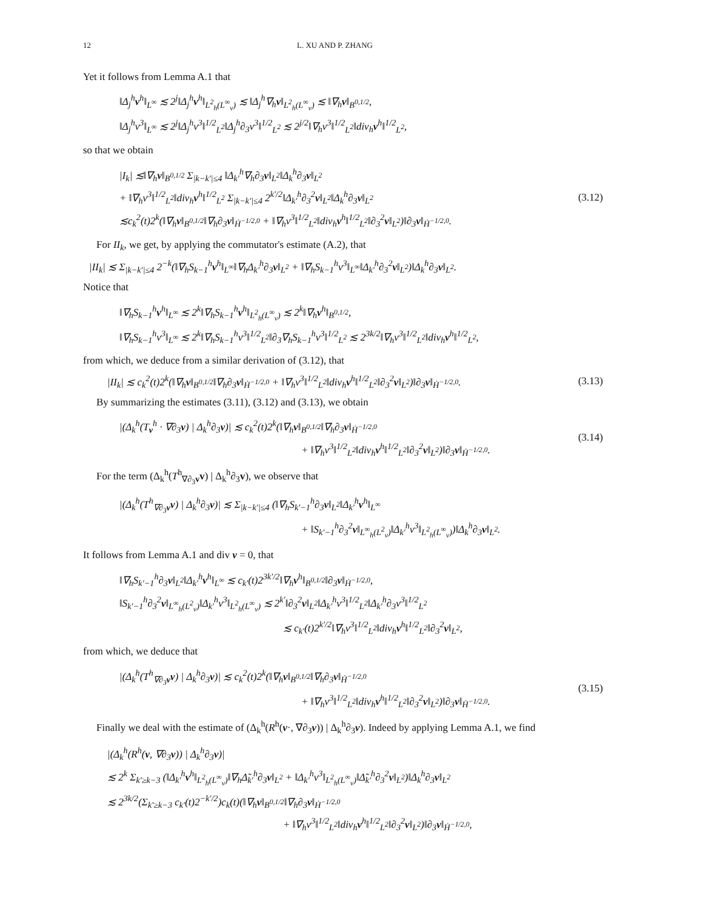12 L. XU AND P. ZHANG
Yet it follows from Lemma A.1 that
‖Δ<sub>j</sub><sup>h</sup>v<sup>h</sup>‖<sub>L<sup>∞</sup></sub> ≲ 2<sup>j</sup>‖Δ<sub>j</sub><sup>h</sup>v<sup>h</sup>‖<sub>L<sup>2</sup><sub>h</sub>(L<sup>∞</sup><sub>v</sub>)</sub> ≲ ‖Δ<sub>j</sub><sup>h</sup>∇<sub>h</sub>v‖<sub>L<sup>2</sup><sub>h</sub>(L<sup>∞</sup><sub>v</sub>)</sub> ≲ ‖∇<sub>h</sub>v‖<sub>B<sup>0,1/2</sup></sub>,
‖Δ<sub>j</sub><sup>h</sup>v<sup>3</sup>‖<sub>L<sup>∞</sup></sub> ≲ 2<sup>j</sup>‖Δ<sub>j</sub><sup>h</sup>v<sup>3</sup>‖<sup>1/2</sup><sub>L<sup>2</sup></sub>‖Δ<sub>j</sub><sup>h</sup>∂<sub>3</sub>v<sup>3</sup>‖<sup>1/2</sup><sub>L<sup>2</sup></sub> ≲ 2<sup>j/2</sup>‖∇<sub>h</sub>v<sup>3</sup>‖<sup>1/2</sup><sub>L<sup>2</sup></sub>‖div<sub>h</sub>v<sup>h</sup>‖<sup>1/2</sup><sub>L<sup>2</sup></sub>,
so that we obtain
|I<sub>k</sub>| ≲‖∇<sub>h</sub>v‖<sub>B<sup>0,1/2</sup></sub> Σ<sub>|k−k′|≤4</sub> ‖Δ<sub>k′</sub><sup>h</sup>∇<sub>h</sub>∂<sub>3</sub>v‖<sub>L<sup>2</sup></sub>‖Δ<sub>k</sub><sup>h</sup>∂<sub>3</sub>v‖<sub>L<sup>2</sup></sub>
+ ‖∇<sub>h</sub>v<sup>3</sup>‖<sup>1/2</sup><sub>L<sup>2</sup></sub>‖div<sub>h</sub>v<sup>h</sup>‖<sup>1/2</sup><sub>L<sup>2</sup></sub> Σ<sub>|k−k′|≤4</sub> 2<sup>k′/2</sup>‖Δ<sub>k′</sub><sup>h</sup>∂<sub>3</sub><sup>2</sup>v‖<sub>L<sup>2</sup></sub>‖Δ<sub>k</sub><sup>h</sup>∂<sub>3</sub>v‖<sub>L<sup>2</sup></sub>
≲c<sub>k</sub><sup>2</sup>(t)2<sup>k</sup>(‖∇<sub>h</sub>v‖<sub>B<sup>0,1/2</sup></sub>‖∇<sub>h</sub>∂<sub>3</sub>v‖<sub>Ḣ<sup>−1/2,0</sup></sub> + ‖∇<sub>h</sub>v<sup>3</sup>‖<sup>1/2</sup><sub>L<sup>2</sup></sub>‖div<sub>h</sub>v<sup>h</sup>‖<sup>1/2</sup><sub>L<sup>2</sup></sub>‖∂<sub>3</sub><sup>2</sup>v‖<sub>L<sup>2</sup></sub>)‖∂<sub>3</sub>v‖<sub>Ḣ<sup>−1/2,0</sup></sub>.
(3.12)
For II<sub>k</sub>, we get, by applying the commutator's estimate (A.2), that
|II<sub>k</sub>| ≲ Σ<sub>|k−k′|≤4</sub> 2<sup>−k</sup>(‖∇<sub>h</sub>S<sub>k−1</sub><sup>h</sup>v<sup>h</sup>‖<sub>L<sup>∞</sup></sub>‖∇<sub>h</sub>Δ<sub>k′</sub><sup>h</sup>∂<sub>3</sub>v‖<sub>L<sup>2</sup></sub> + ‖∇<sub>h</sub>S<sub>k−1</sub><sup>h</sup>v<sup>3</sup>‖<sub>L<sup>∞</sup></sub>‖Δ<sub>k′</sub><sup>h</sup>∂<sub>3</sub><sup>2</sup>v‖<sub>L<sup>2</sup></sub>)‖Δ<sub>k</sub><sup>h</sup>∂<sub>3</sub>v‖<sub>L<sup>2</sup></sub>.
Notice that
‖∇<sub>h</sub>S<sub>k−1</sub><sup>h</sup>v<sup>h</sup>‖<sub>L<sup>∞</sup></sub> ≲ 2<sup>k</sup>‖∇<sub>h</sub>S<sub>k−1</sub><sup>h</sup>v<sup>h</sup>‖<sub>L<sup>2</sup><sub>h</sub>(L<sup>∞</sup><sub>v</sub>)</sub> ≲ 2<sup>k</sup>‖∇<sub>h</sub>v<sup>h</sup>‖<sub>B<sup>0,1/2</sup></sub>,
‖∇<sub>h</sub>S<sub>k−1</sub><sup>h</sup>v<sup>3</sup>‖<sub>L<sup>∞</sup></sub> ≲ 2<sup>k</sup>‖∇<sub>h</sub>S<sub>k−1</sub><sup>h</sup>v<sup>3</sup>‖<sup>1/2</sup><sub>L<sup>2</sup></sub>‖∂<sub>3</sub>∇<sub>h</sub>S<sub>k−1</sub><sup>h</sup>v<sup>3</sup>‖<sup>1/2</sup><sub>L<sup>2</sup></sub> ≲ 2<sup>3k/2</sup>‖∇<sub>h</sub>v<sup>3</sup>‖<sup>1/2</sup><sub>L<sup>2</sup></sub>‖div<sub>h</sub>v<sup>h</sup>‖<sup>1/2</sup><sub>L<sup>2</sup></sub>,
from which, we deduce from a similar derivation of (3.12), that
|II<sub>k</sub>| ≲ c<sub>k</sub><sup>2</sup>(t)2<sup>k</sup>(‖∇<sub>h</sub>v‖<sub>B<sup>0,1/2</sup></sub>‖∇<sub>h</sub>∂<sub>3</sub>v‖<sub>Ḣ<sup>−1/2,0</sup></sub> + ‖∇<sub>h</sub>v<sup>3</sup>‖<sup>1/2</sup><sub>L<sup>2</sup></sub>‖div<sub>h</sub>v<sup>h</sup>‖<sup>1/2</sup><sub>L<sup>2</sup></sub>‖∂<sub>3</sub><sup>2</sup>v‖<sub>L<sup>2</sup></sub>)‖∂<sub>3</sub>v‖<sub>Ḣ<sup>−1/2,0</sup></sub>.
(3.13)
By summarizing the estimates (3.11), (3.12) and (3.13), we obtain
|(Δ<sub>k</sub><sup>h</sup>(T<sub>v</sub><sup>h</sup> · ∇∂<sub>3</sub>v) | Δ<sub>k</sub><sup>h</sup>∂<sub>3</sub>v)| ≲ c<sub>k</sub><sup>2</sup>(t)2<sup>k</sup>(‖∇<sub>h</sub>v‖<sub>B<sup>0,1/2</sup></sub>‖∇<sub>h</sub>∂<sub>3</sub>v‖<sub>Ḣ<sup>−1/2,0</sup></sub>
+ ‖∇<sub>h</sub>v<sup>3</sup>‖<sup>1/2</sup><sub>L<sup>2</sup></sub>‖div<sub>h</sub>v<sup>h</sup>‖<sup>1/2</sup><sub>L<sup>2</sup></sub>‖∂<sub>3</sub><sup>2</sup>v‖<sub>L<sup>2</sup></sub>)‖∂<sub>3</sub>v‖<sub>Ḣ<sup>−1/2,0</sup></sub>.
(3.14)
For the term (Δ<sub>k</sub><sup>h</sup>(T<sup>h</sup><sub>∇∂<sub>3</sub>v</sub>v) | Δ<sub>k</sub><sup>h</sup>∂<sub>3</sub>v), we observe that
|(Δ<sub>k</sub><sup>h</sup>(T<sup>h</sup><sub>∇∂<sub>3</sub>v</sub>v) | Δ<sub>k</sub><sup>h</sup>∂<sub>3</sub>v)| ≲ Σ<sub>|k−k′|≤4</sub> (‖∇<sub>h</sub>S<sub>k′−1</sub><sup>h</sup>∂<sub>3</sub>v‖<sub>L<sup>2</sup></sub>‖Δ<sub>k′</sub><sup>h</sup>v<sup>h</sup>‖<sub>L<sup>∞</sup></sub>
+ ‖S<sub>k′−1</sub><sup>h</sup>∂<sub>3</sub><sup>2</sup>v‖<sub>L<sup>∞</sup><sub>h</sub>(L<sup>2</sup><sub>v</sub>)</sub>‖Δ<sub>k′</sub><sup>h</sup>v<sup>3</sup>‖<sub>L<sup>2</sup><sub>h</sub>(L<sup>∞</sup><sub>v</sub>)</sub>)‖Δ<sub>k</sub><sup>h</sup>∂<sub>3</sub>v‖<sub>L<sup>2</sup></sub>.
It follows from Lemma A.1 and div v = 0, that
‖∇<sub>h</sub>S<sub>k′−1</sub><sup>h</sup>∂<sub>3</sub>v‖<sub>L<sup>2</sup></sub>‖Δ<sub>k′</sub><sup>h</sup>v<sup>h</sup>‖<sub>L<sup>∞</sup></sub> ≲ c<sub>k′</sub>(t)2<sup>3k′/2</sup>‖∇<sub>h</sub>v<sup>h</sup>‖<sub>B<sup>0,1/2</sup></sub>‖∂<sub>3</sub>v‖<sub>Ḣ<sup>−1/2,0</sup></sub>,
‖S<sub>k′−1</sub><sup>h</sup>∂<sub>3</sub><sup>2</sup>v‖<sub>L<sup>∞</sup><sub>h</sub>(L<sup>2</sup><sub>v</sub>)</sub>‖Δ<sub>k′</sub><sup>h</sup>v<sup>3</sup>‖<sub>L<sup>2</sup><sub>h</sub>(L<sup>∞</sup><sub>v</sub>)</sub> ≲ 2<sup>k′</sup>‖∂<sub>3</sub><sup>2</sup>v‖<sub>L<sup>2</sup></sub>‖Δ<sub>k′</sub><sup>h</sup>v<sup>3</sup>‖<sup>1/2</sup><sub>L<sup>2</sup></sub>‖Δ<sub>k′</sub><sup>h</sup>∂<sub>3</sub>v<sup>3</sup>‖<sup>1/2</sup><sub>L<sup>2</sup></sub>
≲ c<sub>k′</sub>(t)2<sup>k′/2</sup>‖∇<sub>h</sub>v<sup>3</sup>‖<sup>1/2</sup><sub>L<sup>2</sup></sub>‖div<sub>h</sub>v<sup>h</sup>‖<sup>1/2</sup><sub>L<sup>2</sup></sub>‖∂<sub>3</sub><sup>2</sup>v‖<sub>L<sup>2</sup></sub>,
from which, we deduce that
|(Δ<sub>k</sub><sup>h</sup>(T<sup>h</sup><sub>∇∂<sub>3</sub>v</sub>v) | Δ<sub>k</sub><sup>h</sup>∂<sub>3</sub>v)| ≲ c<sub>k</sub><sup>2</sup>(t)2<sup>k</sup>(‖∇<sub>h</sub>v‖<sub>B<sup>0,1/2</sup></sub>‖∇<sub>h</sub>∂<sub>3</sub>v‖<sub>Ḣ<sup>−1/2,0</sup></sub>
+ ‖∇<sub>h</sub>v<sup>3</sup>‖<sup>1/2</sup><sub>L<sup>2</sup></sub>‖div<sub>h</sub>v<sup>h</sup>‖<sup>1/2</sup><sub>L<sup>2</sup></sub>‖∂<sub>3</sub><sup>2</sup>v‖<sub>L<sup>2</sup></sub>)‖∂<sub>3</sub>v‖<sub>Ḣ<sup>−1/2,0</sup></sub>.
(3.15)
Finally we deal with the estimate of (Δ<sub>k</sub><sup>h</sup>(R<sup>h</sup>(v·, ∇∂<sub>3</sub>v)) | Δ<sub>k</sub><sup>h</sup>∂<sub>3</sub>v). Indeed by applying Lemma A.1, we find
|(Δ<sub>k</sub><sup>h</sup>(R<sup>h</sup>(v, ∇∂<sub>3</sub>v)) | Δ<sub>k</sub><sup>h</sup>∂<sub>3</sub>v)|
≲ 2<sup>k</sup> Σ<sub>k′≥k−3</sub> (‖Δ<sub>k′</sub><sup>h</sup>v<sup>h</sup>‖<sub>L<sup>2</sup><sub>h</sub>(L<sup>∞</sup><sub>v</sub>)</sub>‖∇<sub>h</sub>Δ̃<sub>k′</sub><sup>h</sup>∂<sub>3</sub>v‖<sub>L<sup>2</sup></sub> + ‖Δ<sub>k′</sub><sup>h</sup>v<sup>3</sup>‖<sub>L<sup>2</sup><sub>h</sub>(L<sup>∞</sup><sub>v</sub>)</sub>‖Δ̃<sub>k′</sub><sup>h</sup>∂<sub>3</sub><sup>2</sup>v‖<sub>L<sup>2</sup></sub>)‖Δ<sub>k</sub><sup>h</sup>∂<sub>3</sub>v‖<sub>L<sup>2</sup></sub>
≲ 2<sup>3k/2</sup>(Σ<sub>k′≥k−3</sub> c<sub>k′</sub>(t)2<sup>−k′/2</sup>)c<sub>k</sub>(t)(‖∇<sub>h</sub>v‖<sub>B<sup>0,1/2</sup></sub>‖∇<sub>h</sub>∂<sub>3</sub>v‖<sub>Ḣ<sup>−1/2,0</sup></sub>
+ ‖∇<sub>h</sub>v<sup>3</sup>‖<sup>1/2</sup><sub>L<sup>2</sup></sub>‖div<sub>h</sub>v<sup>h</sup>‖<sup>1/2</sup><sub>L<sup>2</sup></sub>‖∂<sub>3</sub><sup>2</sup>v‖<sub>L<sup>2</sup></sub>)‖∂<sub>3</sub>v‖<sub>Ḣ<sup>−1/2,0</sup></sub>,